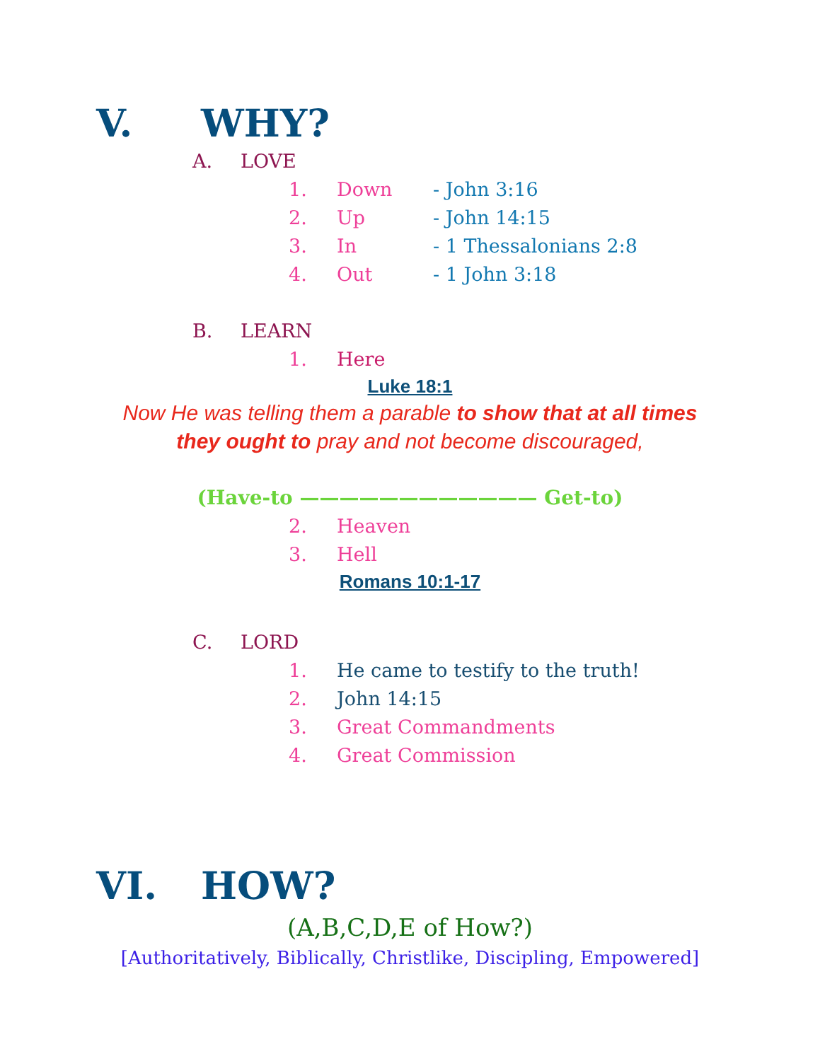V. WHY?
A. LOVE
1. Down - John 3:16
2. Up - John 14:15
3. In - 1 Thessalonians 2:8
4. Out - 1 John 3:18
B. LEARN
1. Here
Luke 18:1
Now He was telling them a parable to show that at all times they ought to pray and not become discouraged,
(Have-to ———————————— Get-to)
2. Heaven
3. Hell
Romans 10:1-17
C. LORD
1. He came to testify to the truth!
2. John 14:15
3. Great Commandments
4. Great Commission
VI. HOW?
(A,B,C,D,E of How?)
[Authoritatively, Biblically, Christlike, Discipling, Empowered]